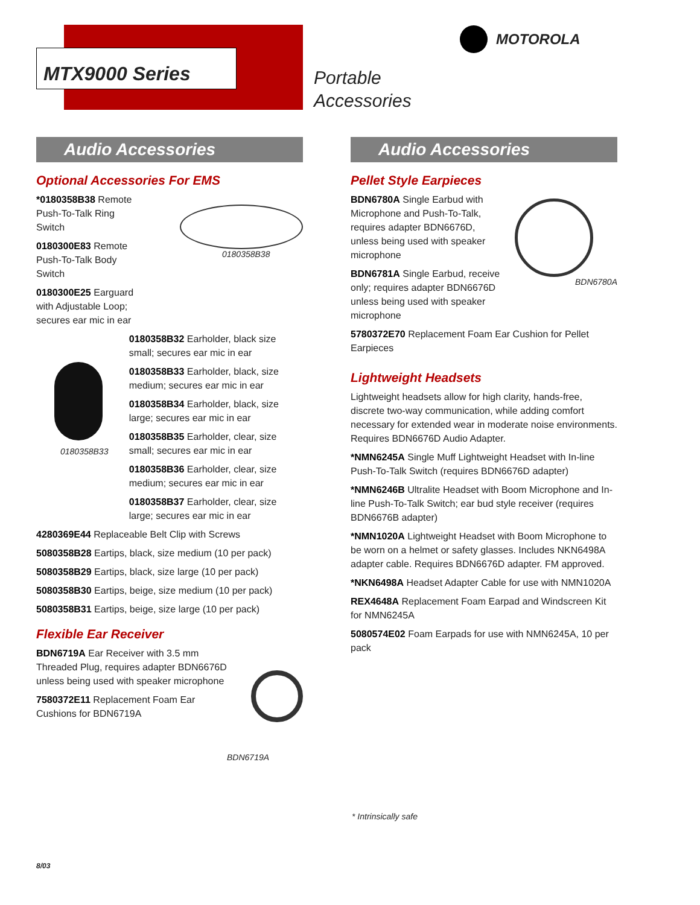MTX9000 Series
Portable
Accessories
MOTOROLA
Audio Accessories
Optional Accessories For EMS
*0180358B38 Remote Push-To-Talk Ring Switch
0180300E83 Remote Push-To-Talk Body Switch
0180300E25 Earguard with Adjustable Loop; secures ear mic in ear
0180358B38
0180358B33
0180358B32 Earholder, black size small; secures ear mic in ear
0180358B33 Earholder, black, size medium; secures ear mic in ear
0180358B34 Earholder, black, size large; secures ear mic in ear
0180358B35 Earholder, clear, size small; secures ear mic in ear
0180358B36 Earholder, clear, size medium; secures ear mic in ear
0180358B37 Earholder, clear, size large; secures ear mic in ear
4280369E44 Replaceable Belt Clip with Screws
5080358B28 Eartips, black, size medium (10 per pack)
5080358B29 Eartips, black, size large (10 per pack)
5080358B30 Eartips, beige, size medium (10 per pack)
5080358B31 Eartips, beige, size large (10 per pack)
Flexible Ear Receiver
BDN6719A Ear Receiver with 3.5 mm Threaded Plug, requires adapter BDN6676D unless being used with speaker microphone
7580372E11 Replacement Foam Ear Cushions for BDN6719A
BDN6719A
Audio Accessories
Pellet Style Earpieces
BDN6780A Single Earbud with Microphone and Push-To-Talk, requires adapter BDN6676D, unless being used with speaker microphone
BDN6781A Single Earbud, receive only; requires adapter BDN6676D unless being used with speaker microphone
BDN6780A
5780372E70 Replacement Foam Ear Cushion for Pellet Earpieces
Lightweight Headsets
Lightweight headsets allow for high clarity, hands-free, discrete two-way communication, while adding comfort necessary for extended wear in moderate noise environments. Requires BDN6676D Audio Adapter.
*NMN6245A Single Muff Lightweight Headset with In-line Push-To-Talk Switch (requires BDN6676D adapter)
*NMN6246B Ultralite Headset with Boom Microphone and In-line Push-To-Talk Switch; ear bud style receiver (requires BDN6676B adapter)
*NMN1020A Lightweight Headset with Boom Microphone to be worn on a helmet or safety glasses. Includes NKN6498A adapter cable. Requires BDN6676D adapter. FM approved.
*NKN6498A Headset Adapter Cable for use with NMN1020A
REX4648A Replacement Foam Earpad and Windscreen Kit for NMN6245A
5080574E02 Foam Earpads for use with NMN6245A, 10 per pack
* Intrinsically safe
8/03